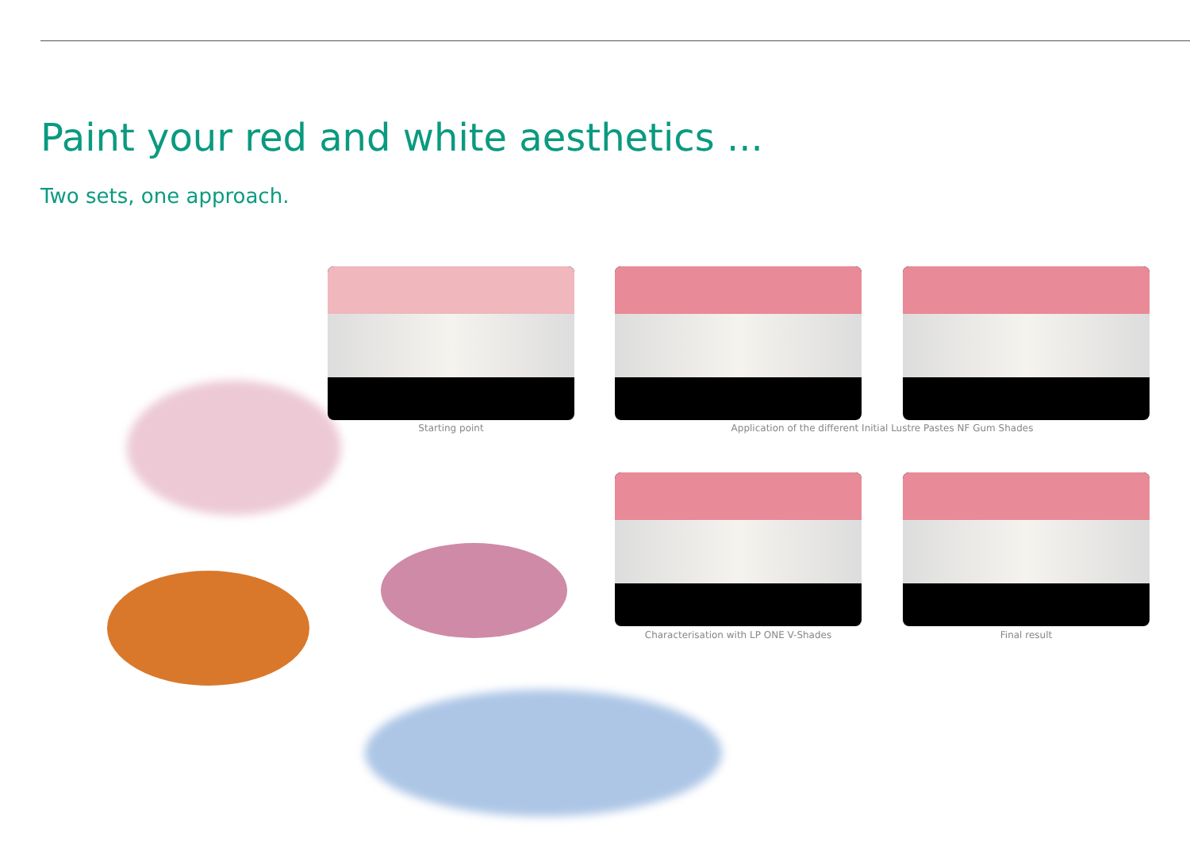Paint your red and white aesthetics ...
Two sets, one approach.
Starting point Application of the different Initial Lustre Pastes NF Gum Shades
Characterisation with LP ONE V-Shades Final result